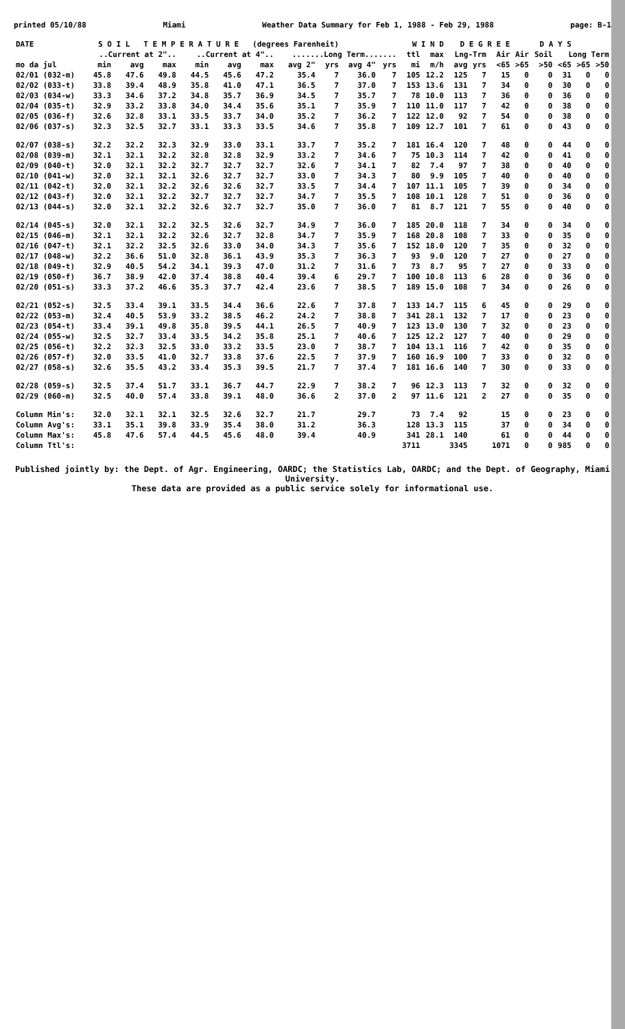printed 05/10/88 Miami Weather Data Summary for Feb 1, 1988 - Feb 29, 1988 page: B-1
| DATE | S O I L T E M P E R A T U R E (degrees Farenheit) | | | | | | | | W I N D | | | | D E G R E E | | | D A Y S | | | | |
| --- | --- | --- | --- | --- | --- | --- | --- | --- | --- | --- | --- | --- | --- | --- | --- | --- | --- | --- | --- | --- |
| | ..Current at 2".. | | | ..Current at 4".. | | | .......Long Term....... | | | | ttl | max | Lng-Trm | | Air | Air | Soil | Long Term | | |
| mo da jul | min | avg | max | min | avg | max | avg 2" | yrs | avg 4" | yrs | mi | m/h | avg | yrs | <65 | >65 | >50 | <65 | >65 | >50 |
| 02/01 (032-m) | 45.8 | 47.6 | 49.8 | 44.5 | 45.6 | 47.2 | 35.4 | 7 | 36.0 | 7 | 105 | 12.2 | 125 | 7 | 15 | 0 | 0 | 31 | 0 | 0 |
| 02/02 (033-t) | 33.8 | 39.4 | 48.9 | 35.8 | 41.0 | 47.1 | 36.5 | 7 | 37.0 | 7 | 153 | 13.6 | 131 | 7 | 34 | 0 | 0 | 30 | 0 | 0 |
| 02/03 (034-w) | 33.3 | 34.6 | 37.2 | 34.8 | 35.7 | 36.9 | 34.5 | 7 | 35.7 | 7 | 78 | 10.0 | 113 | 7 | 36 | 0 | 0 | 36 | 0 | 0 |
| 02/04 (035-t) | 32.9 | 33.2 | 33.8 | 34.0 | 34.4 | 35.6 | 35.1 | 7 | 35.9 | 7 | 110 | 11.0 | 117 | 7 | 42 | 0 | 0 | 38 | 0 | 0 |
| 02/05 (036-f) | 32.6 | 32.8 | 33.1 | 33.5 | 33.7 | 34.0 | 35.2 | 7 | 36.2 | 7 | 122 | 12.0 | 92 | 7 | 54 | 0 | 0 | 38 | 0 | 0 |
| 02/06 (037-s) | 32.3 | 32.5 | 32.7 | 33.1 | 33.3 | 33.5 | 34.6 | 7 | 35.8 | 7 | 109 | 12.7 | 101 | 7 | 61 | 0 | 0 | 43 | 0 | 0 |
| 02/07 (038-s) | 32.2 | 32.2 | 32.3 | 32.9 | 33.0 | 33.1 | 33.7 | 7 | 35.2 | 7 | 181 | 16.4 | 120 | 7 | 48 | 0 | 0 | 44 | 0 | 0 |
| 02/08 (039-m) | 32.1 | 32.1 | 32.2 | 32.8 | 32.8 | 32.9 | 33.2 | 7 | 34.6 | 7 | 75 | 10.3 | 114 | 7 | 42 | 0 | 0 | 41 | 0 | 0 |
| 02/09 (040-t) | 32.0 | 32.1 | 32.2 | 32.7 | 32.7 | 32.7 | 32.6 | 7 | 34.1 | 7 | 82 | 7.4 | 97 | 7 | 38 | 0 | 0 | 40 | 0 | 0 |
| 02/10 (041-w) | 32.0 | 32.1 | 32.1 | 32.6 | 32.7 | 32.7 | 33.0 | 7 | 34.3 | 7 | 80 | 9.9 | 105 | 7 | 40 | 0 | 0 | 40 | 0 | 0 |
| 02/11 (042-t) | 32.0 | 32.1 | 32.2 | 32.6 | 32.6 | 32.7 | 33.5 | 7 | 34.4 | 7 | 107 | 11.1 | 105 | 7 | 39 | 0 | 0 | 34 | 0 | 0 |
| 02/12 (043-f) | 32.0 | 32.1 | 32.2 | 32.7 | 32.7 | 32.7 | 34.7 | 7 | 35.5 | 7 | 108 | 10.1 | 128 | 7 | 51 | 0 | 0 | 36 | 0 | 0 |
| 02/13 (044-s) | 32.0 | 32.1 | 32.2 | 32.6 | 32.7 | 32.7 | 35.0 | 7 | 36.0 | 7 | 81 | 8.7 | 121 | 7 | 55 | 0 | 0 | 40 | 0 | 0 |
| 02/14 (045-s) | 32.0 | 32.1 | 32.2 | 32.5 | 32.6 | 32.7 | 34.9 | 7 | 36.0 | 7 | 185 | 20.0 | 118 | 7 | 34 | 0 | 0 | 34 | 0 | 0 |
| 02/15 (046-m) | 32.1 | 32.1 | 32.2 | 32.6 | 32.7 | 32.8 | 34.7 | 7 | 35.9 | 7 | 168 | 20.8 | 108 | 7 | 33 | 0 | 0 | 35 | 0 | 0 |
| 02/16 (047-t) | 32.1 | 32.2 | 32.5 | 32.6 | 33.0 | 34.0 | 34.3 | 7 | 35.6 | 7 | 152 | 18.0 | 120 | 7 | 35 | 0 | 0 | 32 | 0 | 0 |
| 02/17 (048-w) | 32.2 | 36.6 | 51.0 | 32.8 | 36.1 | 43.9 | 35.3 | 7 | 36.3 | 7 | 93 | 9.0 | 120 | 7 | 27 | 0 | 0 | 27 | 0 | 0 |
| 02/18 (049-t) | 32.9 | 40.5 | 54.2 | 34.1 | 39.3 | 47.0 | 31.2 | 7 | 31.6 | 7 | 73 | 8.7 | 95 | 7 | 27 | 0 | 0 | 33 | 0 | 0 |
| 02/19 (050-f) | 36.7 | 38.9 | 42.0 | 37.4 | 38.8 | 40.4 | 39.4 | 6 | 29.7 | 7 | 100 | 10.8 | 113 | 6 | 28 | 0 | 0 | 36 | 0 | 0 |
| 02/20 (051-s) | 33.3 | 37.2 | 46.6 | 35.3 | 37.7 | 42.4 | 23.6 | 7 | 38.5 | 7 | 189 | 15.0 | 108 | 7 | 34 | 0 | 0 | 26 | 0 | 0 |
| 02/21 (052-s) | 32.5 | 33.4 | 39.1 | 33.5 | 34.4 | 36.6 | 22.6 | 7 | 37.8 | 7 | 133 | 14.7 | 115 | 6 | 45 | 0 | 0 | 29 | 0 | 0 |
| 02/22 (053-m) | 32.4 | 40.5 | 53.9 | 33.2 | 38.5 | 46.2 | 24.2 | 7 | 38.8 | 7 | 341 | 28.1 | 132 | 7 | 17 | 0 | 0 | 23 | 0 | 0 |
| 02/23 (054-t) | 33.4 | 39.1 | 49.8 | 35.8 | 39.5 | 44.1 | 26.5 | 7 | 40.9 | 7 | 123 | 13.0 | 130 | 7 | 32 | 0 | 0 | 23 | 0 | 0 |
| 02/24 (055-w) | 32.5 | 32.7 | 33.4 | 33.5 | 34.2 | 35.8 | 25.1 | 7 | 40.6 | 7 | 125 | 12.2 | 127 | 7 | 40 | 0 | 0 | 29 | 0 | 0 |
| 02/25 (056-t) | 32.2 | 32.3 | 32.5 | 33.0 | 33.2 | 33.5 | 23.0 | 7 | 38.7 | 7 | 104 | 13.1 | 116 | 7 | 42 | 0 | 0 | 35 | 0 | 0 |
| 02/26 (057-f) | 32.0 | 33.5 | 41.0 | 32.7 | 33.8 | 37.6 | 22.5 | 7 | 37.9 | 7 | 160 | 16.9 | 100 | 7 | 33 | 0 | 0 | 32 | 0 | 0 |
| 02/27 (058-s) | 32.6 | 35.5 | 43.2 | 33.4 | 35.3 | 39.5 | 21.7 | 7 | 37.4 | 7 | 181 | 16.6 | 140 | 7 | 30 | 0 | 0 | 33 | 0 | 0 |
| 02/28 (059-s) | 32.5 | 37.4 | 51.7 | 33.1 | 36.7 | 44.7 | 22.9 | 7 | 38.2 | 7 | 96 | 12.3 | 113 | 7 | 32 | 0 | 0 | 32 | 0 | 0 |
| 02/29 (060-m) | 32.5 | 40.0 | 57.4 | 33.8 | 39.1 | 48.0 | 36.6 | 2 | 37.0 | 2 | 97 | 11.6 | 121 | 2 | 27 | 0 | 0 | 35 | 0 | 0 |
| Column Min's: | 32.0 | 32.1 | 32.1 | 32.5 | 32.6 | 32.7 | 21.7 | | 29.7 | | 73 | 7.4 | 92 | | 15 | 0 | 0 | 23 | 0 | 0 |
| Column Avg's: | 33.1 | 35.1 | 39.8 | 33.9 | 35.4 | 38.0 | 31.2 | | 36.3 | | 128 | 13.3 | 115 | | 37 | 0 | 0 | 34 | 0 | 0 |
| Column Max's: | 45.8 | 47.6 | 57.4 | 44.5 | 45.6 | 48.0 | 39.4 | | 40.9 | | 341 | 28.1 | 140 | | 61 | 0 | 0 | 44 | 0 | 0 |
| Column Ttl's: | | | | | | | | | | | 3711 | | 3345 | | 1071 | 0 | 0 | 985 | 0 | 0 |
Published jointly by: the Dept. of Agr. Engineering, OARDC; the Statistics Lab, OARDC; and the Dept. of Geography, Miami University.
These data are provided as a public service solely for informational use.